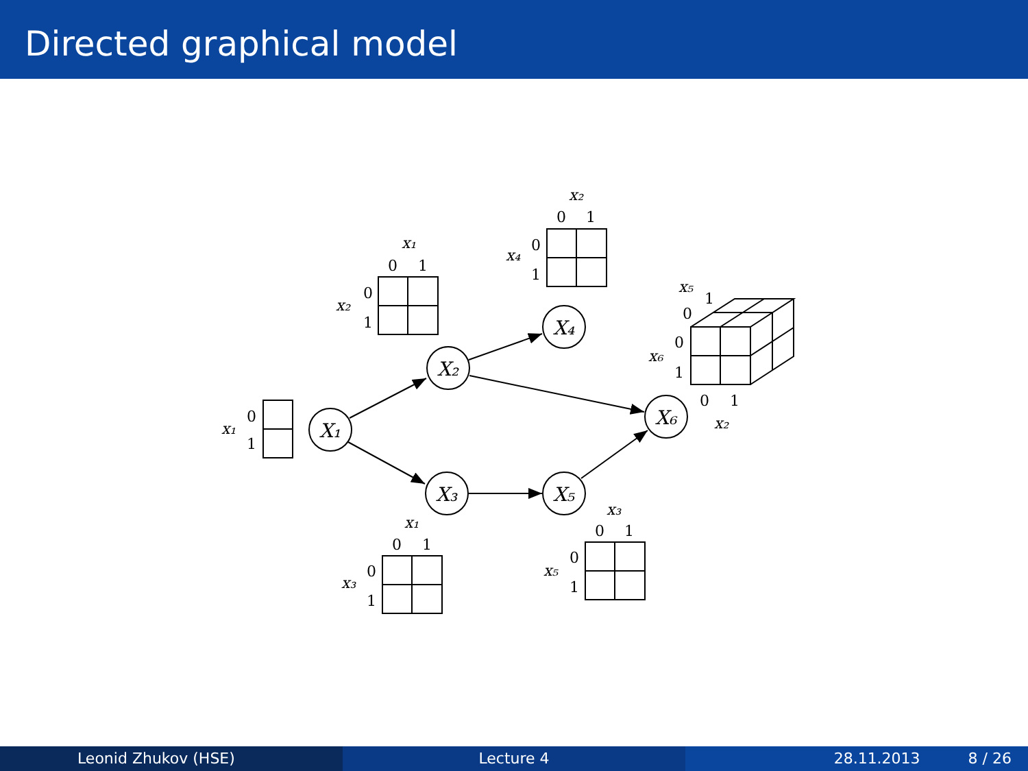Directed graphical model
X₁
X₂
X₄
X₃
X₅
X₆
x₁
0
1
x₁
0
1
x₂
0
1
x₂
0
1
x₄
0
1
x₁
0
1
x₃
0
1
x₃
0
1
x₅
0
1
x₅
1
0
x₆
0
1
0
1
x₂
Leonid Zhukov (HSE) Lecture 4 28.11.2013 8 / 26